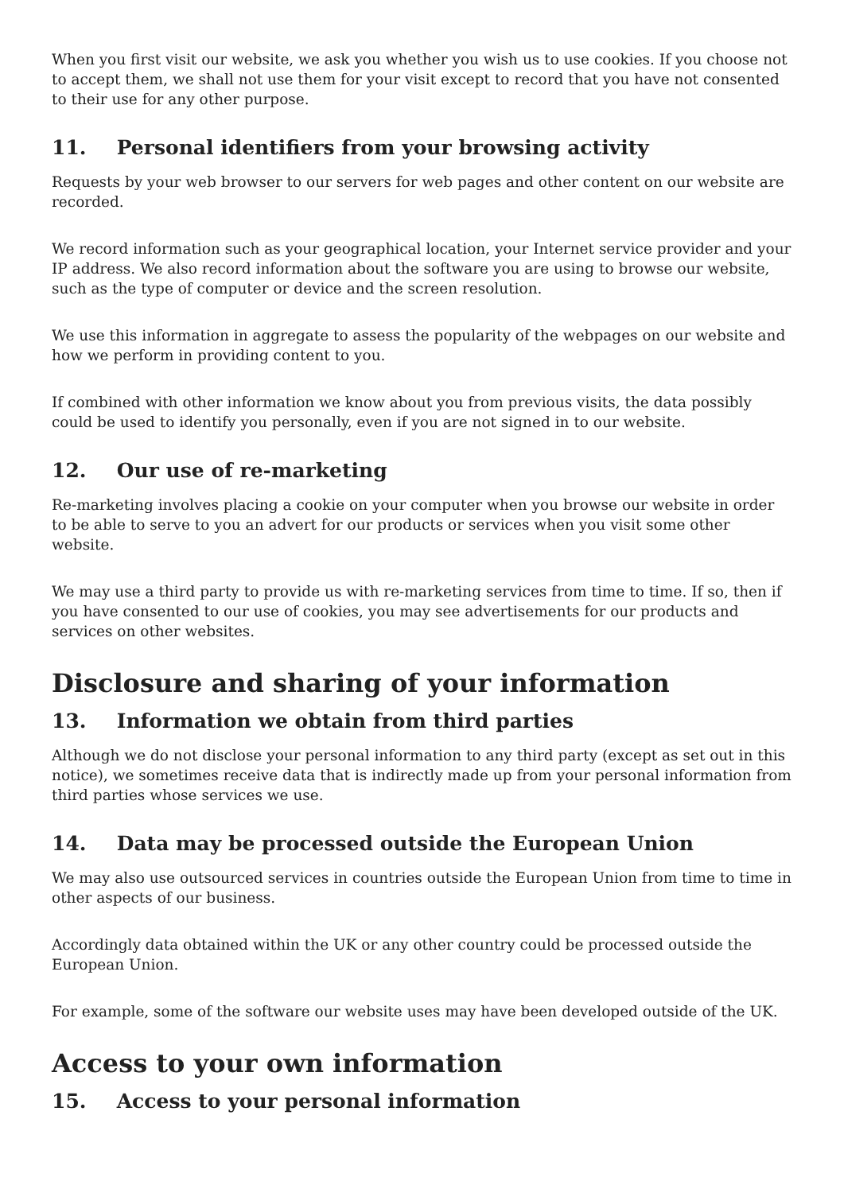When you first visit our website, we ask you whether you wish us to use cookies. If you choose not to accept them, we shall not use them for your visit except to record that you have not consented to their use for any other purpose.
11. Personal identifiers from your browsing activity
Requests by your web browser to our servers for web pages and other content on our website are recorded.
We record information such as your geographical location, your Internet service provider and your IP address. We also record information about the software you are using to browse our website, such as the type of computer or device and the screen resolution.
We use this information in aggregate to assess the popularity of the webpages on our website and how we perform in providing content to you.
If combined with other information we know about you from previous visits, the data possibly could be used to identify you personally, even if you are not signed in to our website.
12. Our use of re-marketing
Re-marketing involves placing a cookie on your computer when you browse our website in order to be able to serve to you an advert for our products or services when you visit some other website.
We may use a third party to provide us with re-marketing services from time to time. If so, then if you have consented to our use of cookies, you may see advertisements for our products and services on other websites.
Disclosure and sharing of your information
13. Information we obtain from third parties
Although we do not disclose your personal information to any third party (except as set out in this notice), we sometimes receive data that is indirectly made up from your personal information from third parties whose services we use.
14. Data may be processed outside the European Union
We may also use outsourced services in countries outside the European Union from time to time in other aspects of our business.
Accordingly data obtained within the UK or any other country could be processed outside the European Union.
For example, some of the software our website uses may have been developed outside of the UK.
Access to your own information
15. Access to your personal information